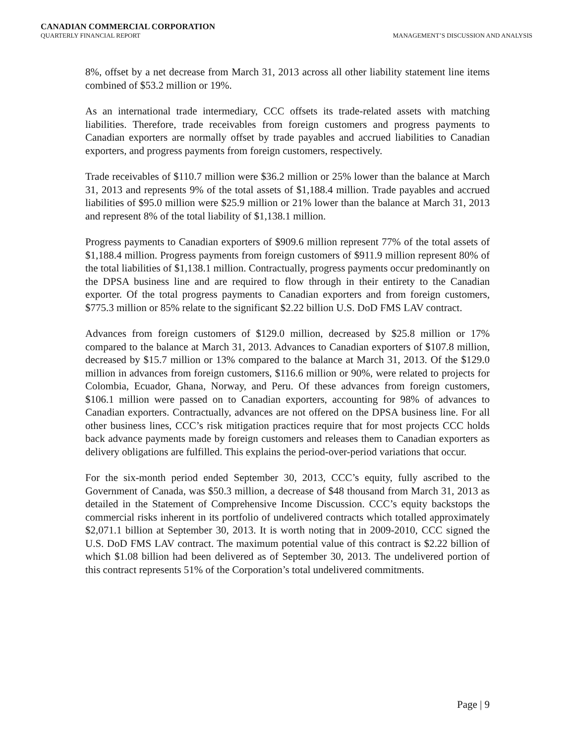CANADIAN COMMERCIAL CORPORATION
QUARTERLY FINANCIAL REPORT MANAGEMENT’S DISCUSSION AND ANALYSIS
8%, offset by a net decrease from March 31, 2013 across all other liability statement line items combined of $53.2 million or 19%.
As an international trade intermediary, CCC offsets its trade-related assets with matching liabilities. Therefore, trade receivables from foreign customers and progress payments to Canadian exporters are normally offset by trade payables and accrued liabilities to Canadian exporters, and progress payments from foreign customers, respectively.
Trade receivables of $110.7 million were $36.2 million or 25% lower than the balance at March 31, 2013 and represents 9% of the total assets of $1,188.4 million. Trade payables and accrued liabilities of $95.0 million were $25.9 million or 21% lower than the balance at March 31, 2013 and represent 8% of the total liability of $1,138.1 million.
Progress payments to Canadian exporters of $909.6 million represent 77% of the total assets of $1,188.4 million. Progress payments from foreign customers of $911.9 million represent 80% of the total liabilities of $1,138.1 million. Contractually, progress payments occur predominantly on the DPSA business line and are required to flow through in their entirety to the Canadian exporter. Of the total progress payments to Canadian exporters and from foreign customers, $775.3 million or 85% relate to the significant $2.22 billion U.S. DoD FMS LAV contract.
Advances from foreign customers of $129.0 million, decreased by $25.8 million or 17% compared to the balance at March 31, 2013. Advances to Canadian exporters of $107.8 million, decreased by $15.7 million or 13% compared to the balance at March 31, 2013. Of the $129.0 million in advances from foreign customers, $116.6 million or 90%, were related to projects for Colombia, Ecuador, Ghana, Norway, and Peru. Of these advances from foreign customers, $106.1 million were passed on to Canadian exporters, accounting for 98% of advances to Canadian exporters. Contractually, advances are not offered on the DPSA business line. For all other business lines, CCC’s risk mitigation practices require that for most projects CCC holds back advance payments made by foreign customers and releases them to Canadian exporters as delivery obligations are fulfilled. This explains the period-over-period variations that occur.
For the six-month period ended September 30, 2013, CCC’s equity, fully ascribed to the Government of Canada, was $50.3 million, a decrease of $48 thousand from March 31, 2013 as detailed in the Statement of Comprehensive Income Discussion. CCC’s equity backstops the commercial risks inherent in its portfolio of undelivered contracts which totalled approximately $2,071.1 billion at September 30, 2013. It is worth noting that in 2009-2010, CCC signed the U.S. DoD FMS LAV contract. The maximum potential value of this contract is $2.22 billion of which $1.08 billion had been delivered as of September 30, 2013. The undelivered portion of this contract represents 51% of the Corporation’s total undelivered commitments.
Page | 9